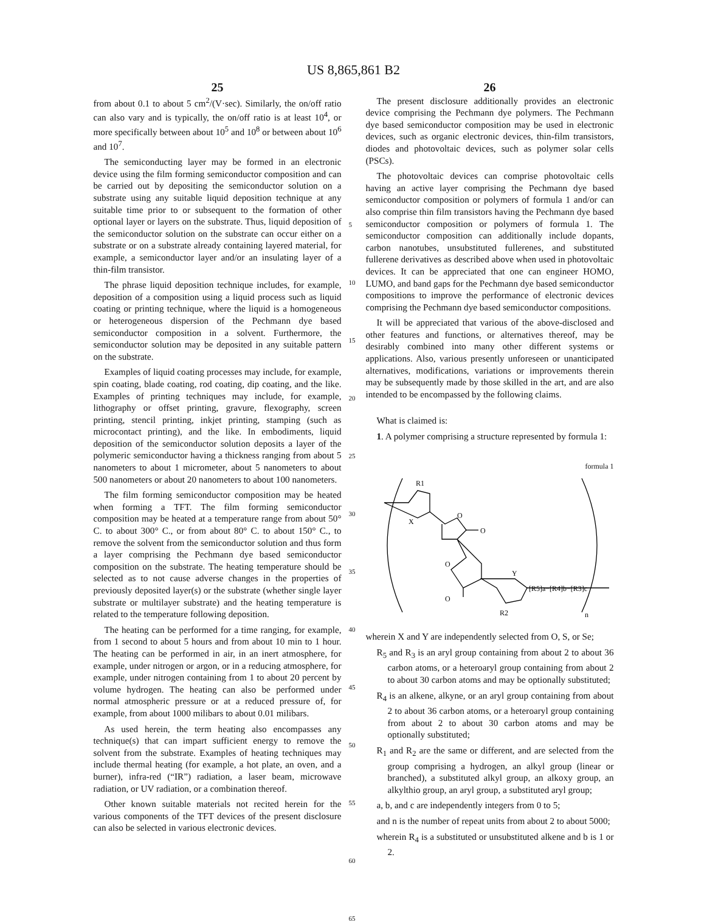US 8,865,861 B2
25
from about 0.1 to about 5 cm<sup>2</sup>/(V·sec). Similarly, the on/off ratio can also vary and is typically, the on/off ratio is at least 10<sup>4</sup>, or more specifically between about 10<sup>5</sup> and 10<sup>8</sup> or between about 10<sup>6</sup> and 10<sup>7</sup>.
The semiconducting layer may be formed in an electronic device using the film forming semiconductor composition and can be carried out by depositing the semiconductor solution on a substrate using any suitable liquid deposition technique at any suitable time prior to or subsequent to the formation of other optional layer or layers on the substrate. Thus, liquid deposition of the semiconductor solution on the substrate can occur either on a substrate or on a substrate already containing layered material, for example, a semiconductor layer and/or an insulating layer of a thin-film transistor.
The phrase liquid deposition technique includes, for example, deposition of a composition using a liquid process such as liquid coating or printing technique, where the liquid is a homogeneous or heterogeneous dispersion of the Pechmann dye based semiconductor composition in a solvent. Furthermore, the semiconductor solution may be deposited in any suitable pattern on the substrate.
Examples of liquid coating processes may include, for example, spin coating, blade coating, rod coating, dip coating, and the like. Examples of printing techniques may include, for example, lithography or offset printing, gravure, flexography, screen printing, stencil printing, inkjet printing, stamping (such as microcontact printing), and the like. In embodiments, liquid deposition of the semiconductor solution deposits a layer of the polymeric semiconductor having a thickness ranging from about 5 nanometers to about 1 micrometer, about 5 nanometers to about 500 nanometers or about 20 nanometers to about 100 nanometers.
The film forming semiconductor composition may be heated when forming a TFT. The film forming semiconductor composition may be heated at a temperature range from about 50° C. to about 300° C., or from about 80° C. to about 150° C., to remove the solvent from the semiconductor solution and thus form a layer comprising the Pechmann dye based semiconductor composition on the substrate. The heating temperature should be selected as to not cause adverse changes in the properties of previously deposited layer(s) or the substrate (whether single layer substrate or multilayer substrate) and the heating temperature is related to the temperature following deposition.
The heating can be performed for a time ranging, for example, from 1 second to about 5 hours and from about 10 min to 1 hour. The heating can be performed in air, in an inert atmosphere, for example, under nitrogen or argon, or in a reducing atmosphere, for example, under nitrogen containing from 1 to about 20 percent by volume hydrogen. The heating can also be performed under normal atmospheric pressure or at a reduced pressure of, for example, from about 1000 milibars to about 0.01 milibars.
As used herein, the term heating also encompasses any technique(s) that can impart sufficient energy to remove the solvent from the substrate. Examples of heating techniques may include thermal heating (for example, a hot plate, an oven, and a burner), infra-red (“IR”) radiation, a laser beam, microwave radiation, or UV radiation, or a combination thereof.
Other known suitable materials not recited herein for the various components of the TFT devices of the present disclosure can also be selected in various electronic devices.
5
10
15
20
25
30
35
40
45
50
55
60
65
26
The present disclosure additionally provides an electronic device comprising the Pechmann dye polymers. The Pechmann dye based semiconductor composition may be used in electronic devices, such as organic electronic devices, thin-film transistors, diodes and photovoltaic devices, such as polymer solar cells (PSCs).
The photovoltaic devices can comprise photovoltaic cells having an active layer comprising the Pechmann dye based semiconductor composition or polymers of formula 1 and/or can also comprise thin film transistors having the Pechmann dye based semiconductor composition or polymers of formula 1. The semiconductor composition can additionally include dopants, carbon nanotubes, unsubstituted fullerenes, and substituted fullerene derivatives as described above when used in photovoltaic devices. It can be appreciated that one can engineer HOMO, LUMO, and band gaps for the Pechmann dye based semiconductor compositions to improve the performance of electronic devices comprising the Pechmann dye based semiconductor compositions.
It will be appreciated that various of the above-disclosed and other features and functions, or alternatives thereof, may be desirably combined into many other different systems or applications. Also, various presently unforeseen or unanticipated alternatives, modifications, variations or improvements therein may be subsequently made by those skilled in the art, and are also intended to be encompassed by the following claims.
What is claimed is:
1. A polymer comprising a structure represented by formula 1:
formula 1
R1
X
O
O
O
O
Y
R2
[R5]a−[R4]b−[R3]c
n
wherein X and Y are independently selected from O, S, or Se;
R<sub>5</sub> and R<sub>3</sub> is an aryl group containing from about 2 to about 36 carbon atoms, or a heteroaryl group containing from about 2 to about 30 carbon atoms and may be optionally substituted;
R<sub>4</sub> is an alkene, alkyne, or an aryl group containing from about 2 to about 36 carbon atoms, or a heteroaryl group containing from about 2 to about 30 carbon atoms and may be optionally substituted;
R<sub>1</sub> and R<sub>2</sub> are the same or different, and are selected from the group comprising a hydrogen, an alkyl group (linear or branched), a substituted alkyl group, an alkoxy group, an alkylthio group, an aryl group, a substituted aryl group;
a, b, and c are independently integers from 0 to 5;
and n is the number of repeat units from about 2 to about 5000;
wherein R<sub>4</sub> is a substituted or unsubstituted alkene and b is 1 or 2.